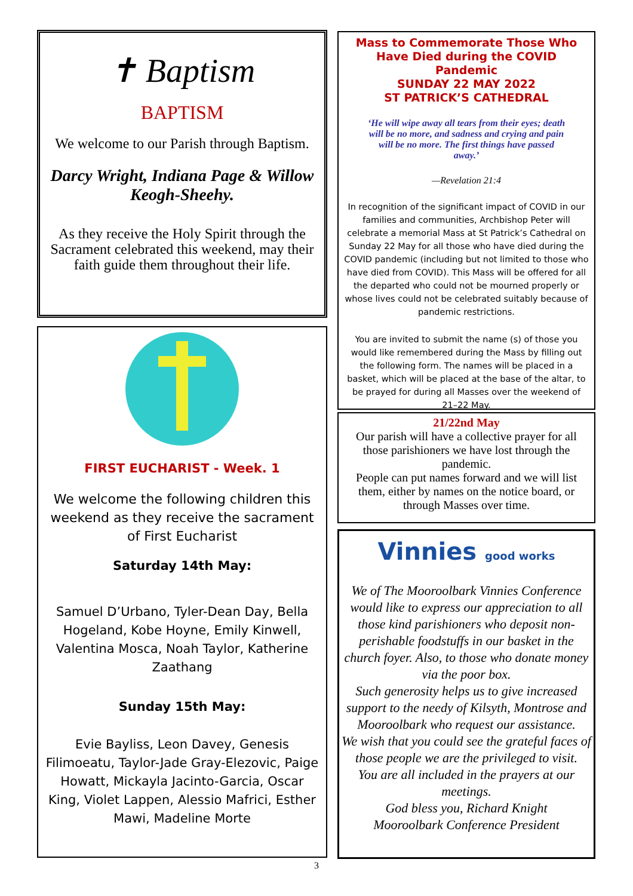✝ Baptism
BAPTISM
We welcome to our Parish through Baptism.
Darcy Wright, Indiana Page & Willow Keogh-Sheehy.
As they receive the Holy Spirit through the Sacrament celebrated this weekend, may their faith guide them throughout their life.
FIRST EUCHARIST - Week. 1
We welcome the following children this weekend as they receive the sacrament of First Eucharist
Saturday 14th May:
Samuel D’Urbano, Tyler-Dean Day, Bella Hogeland, Kobe Hoyne, Emily Kinwell, Valentina Mosca, Noah Taylor, Katherine Zaathang
Sunday 15th May:
Evie Bayliss, Leon Davey, Genesis Filimoeatu, Taylor-Jade Gray-Elezovic, Paige Howatt, Mickayla Jacinto-Garcia, Oscar King, Violet Lappen, Alessio Mafrici, Esther Mawi, Madeline Morte
Mass to Commemorate Those Who Have Died during the COVID Pandemic
SUNDAY 22 MAY 2022
ST PATRICK’S CATHEDRAL
‘He will wipe away all tears from their eyes; death will be no more, and sadness and crying and pain will be no more. The first things have passed away.’
—Revelation 21:4
In recognition of the significant impact of COVID in our families and communities, Archbishop Peter will celebrate a memorial Mass at St Patrick’s Cathedral on Sunday 22 May for all those who have died during the COVID pandemic (including but not limited to those who have died from COVID). This Mass will be offered for all the departed who could not be mourned properly or whose lives could not be celebrated suitably because of pandemic restrictions.
You are invited to submit the name (s) of those you would like remembered during the Mass by filling out the following form. The names will be placed in a basket, which will be placed at the base of the altar, to be prayed for during all Masses over the weekend of 21–22 May.
21/22nd May
Our parish will have a collective prayer for all those parishioners we have lost through the pandemic.
People can put names forward and we will list them, either by names on the notice board, or through Masses over time.
Vinnies good works
We of The Mooroolbark Vinnies Conference would like to express our appreciation to all those kind parishioners who deposit non-perishable foodstuffs in our basket in the church foyer. Also, to those who donate money via the poor box.
Such generosity helps us to give increased support to the needy of Kilsyth, Montrose and Mooroolbark who request our assistance.
We wish that you could see the grateful faces of those people we are the privileged to visit.
You are all included in the prayers at our meetings.
God bless you, Richard Knight
Mooroolbark Conference President
3